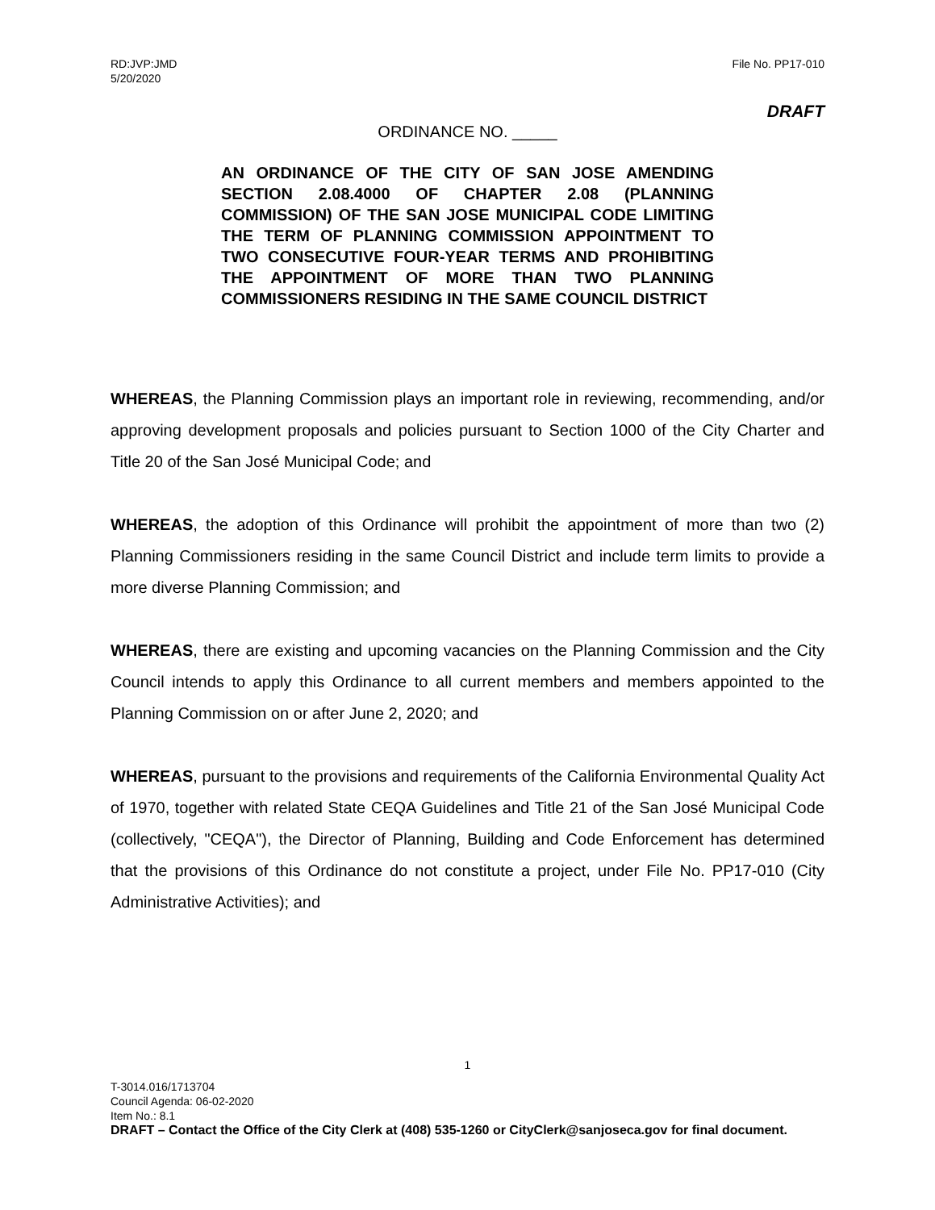RD:JVP:JMD
5/20/2020
File No. PP17-010
DRAFT
ORDINANCE NO. _____
AN ORDINANCE OF THE CITY OF SAN JOSE AMENDING SECTION 2.08.4000 OF CHAPTER 2.08 (PLANNING COMMISSION) OF THE SAN JOSE MUNICIPAL CODE LIMITING THE TERM OF PLANNING COMMISSION APPOINTMENT TO TWO CONSECUTIVE FOUR-YEAR TERMS AND PROHIBITING THE APPOINTMENT OF MORE THAN TWO PLANNING COMMISSIONERS RESIDING IN THE SAME COUNCIL DISTRICT
WHEREAS, the Planning Commission plays an important role in reviewing, recommending, and/or approving development proposals and policies pursuant to Section 1000 of the City Charter and Title 20 of the San José Municipal Code; and
WHEREAS, the adoption of this Ordinance will prohibit the appointment of more than two (2) Planning Commissioners residing in the same Council District and include term limits to provide a more diverse Planning Commission; and
WHEREAS, there are existing and upcoming vacancies on the Planning Commission and the City Council intends to apply this Ordinance to all current members and members appointed to the Planning Commission on or after June 2, 2020; and
WHEREAS, pursuant to the provisions and requirements of the California Environmental Quality Act of 1970, together with related State CEQA Guidelines and Title 21 of the San José Municipal Code (collectively, "CEQA"), the Director of Planning, Building and Code Enforcement has determined that the provisions of this Ordinance do not constitute a project, under File No. PP17-010 (City Administrative Activities); and
1
T-3014.016/1713704
Council Agenda: 06-02-2020
Item No.: 8.1
DRAFT – Contact the Office of the City Clerk at (408) 535-1260 or CityClerk@sanjoseca.gov for final document.